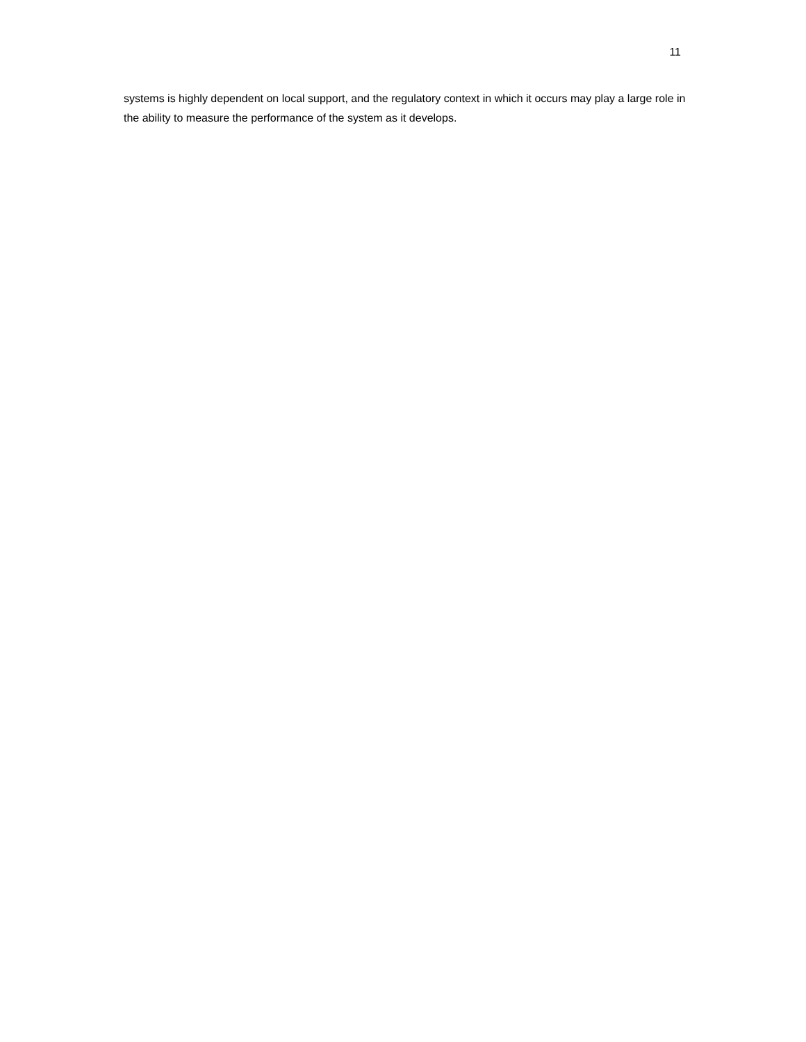11
systems is highly dependent on local support, and the regulatory context in which it occurs may play a large role in the ability to measure the performance of the system as it develops.